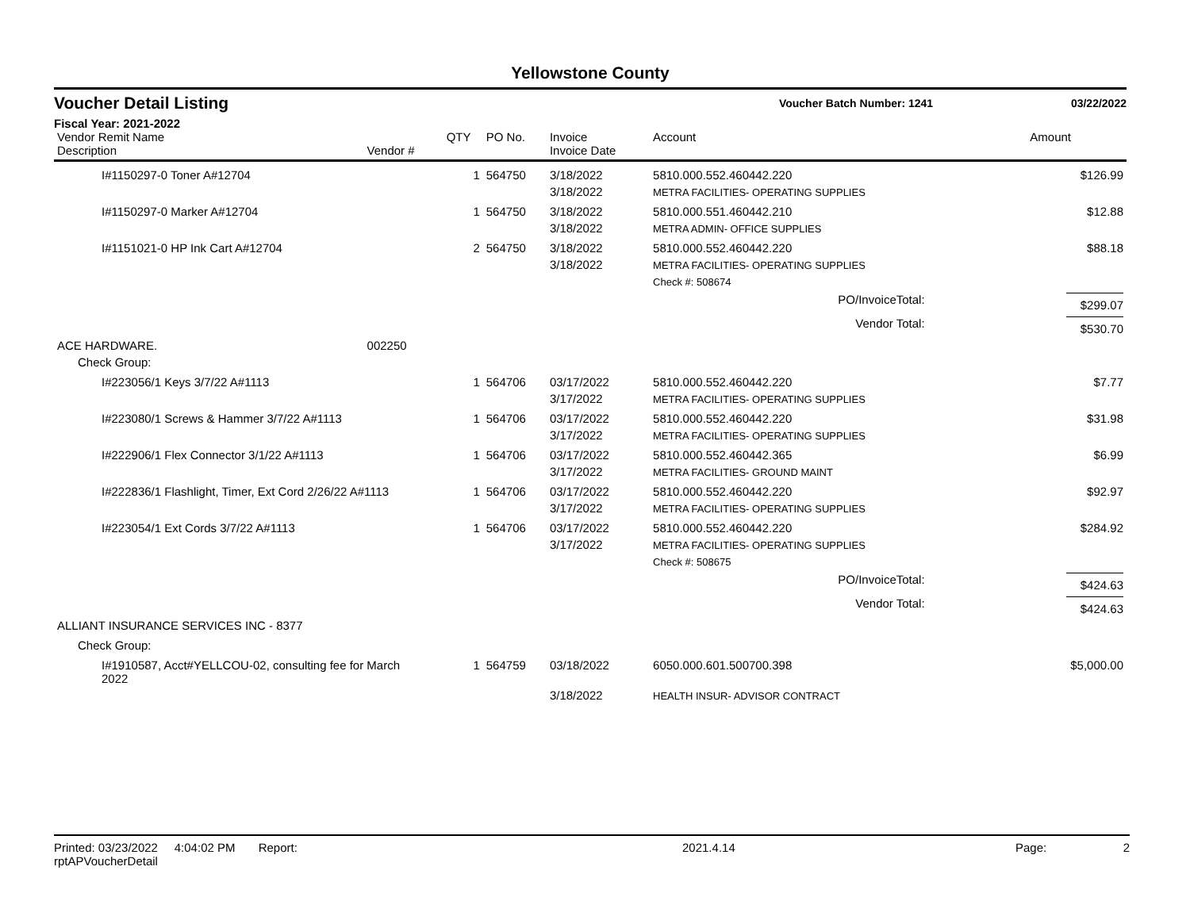Yellowstone County
Voucher Detail Listing Voucher Batch Number: 1241 03/22/2022
Fiscal Year: 2021-2022
| Vendor Remit Name Description | Vendor # | QTY | PO No. | Invoice Invoice Date | Account | Amount |
| --- | --- | --- | --- | --- | --- | --- |
| I#1150297-0 Toner A#12704 | | 1 | 564750 | 3/18/2022 | 5810.000.552.460442.220 | $126.99 |
| | | | | 3/18/2022 | METRA FACILITIES- OPERATING SUPPLIES | |
| I#1150297-0 Marker A#12704 | | 1 | 564750 | 3/18/2022 | 5810.000.551.460442.210 | $12.88 |
| | | | | 3/18/2022 | METRA ADMIN- OFFICE SUPPLIES | |
| I#1151021-0 HP Ink Cart A#12704 | | 2 | 564750 | 3/18/2022 | 5810.000.552.460442.220 | $88.18 |
| | | | | 3/18/2022 | METRA FACILITIES- OPERATING SUPPLIES | |
| | | | | | Check #: 508674 | |
| PO/InvoiceTotal: | | | | | | $299.07 |
| Vendor Total: | | | | | | $530.70 |
| ACE HARDWARE. | 002250 | | | | | |
| Check Group: | | | | | | |
| I#223056/1 Keys 3/7/22 A#1113 | | 1 | 564706 | 03/17/2022 | 5810.000.552.460442.220 | $7.77 |
| | | | | 3/17/2022 | METRA FACILITIES- OPERATING SUPPLIES | |
| I#223080/1 Screws & Hammer 3/7/22 A#1113 | | 1 | 564706 | 03/17/2022 | 5810.000.552.460442.220 | $31.98 |
| | | | | 3/17/2022 | METRA FACILITIES- OPERATING SUPPLIES | |
| I#222906/1 Flex Connector 3/1/22 A#1113 | | 1 | 564706 | 03/17/2022 | 5810.000.552.460442.365 | $6.99 |
| | | | | 3/17/2022 | METRA FACILITIES- GROUND MAINT | |
| I#222836/1 Flashlight, Timer, Ext Cord 2/26/22 A#1113 | | 1 | 564706 | 03/17/2022 | 5810.000.552.460442.220 | $92.97 |
| | | | | 3/17/2022 | METRA FACILITIES- OPERATING SUPPLIES | |
| I#223054/1 Ext Cords 3/7/22 A#1113 | | 1 | 564706 | 03/17/2022 | 5810.000.552.460442.220 | $284.92 |
| | | | | 3/17/2022 | METRA FACILITIES- OPERATING SUPPLIES | |
| | | | | | Check #: 508675 | |
| PO/InvoiceTotal: | | | | | | $424.63 |
| Vendor Total: | | | | | | $424.63 |
| ALLIANT INSURANCE SERVICES INC - 8377 | | | | | | |
| Check Group: | | | | | | |
| I#1910587, Acct#YELLCOU-02, consulting fee for March 2022 | | 1 | 564759 | 03/18/2022 | 6050.000.601.500700.398 | $5,000.00 |
| | | | | 3/18/2022 | HEALTH INSUR- ADVISOR CONTRACT | |
Printed: 03/23/2022 4:04:02 PM Report: rptAPVoucherDetail 2021.4.14 Page: 2